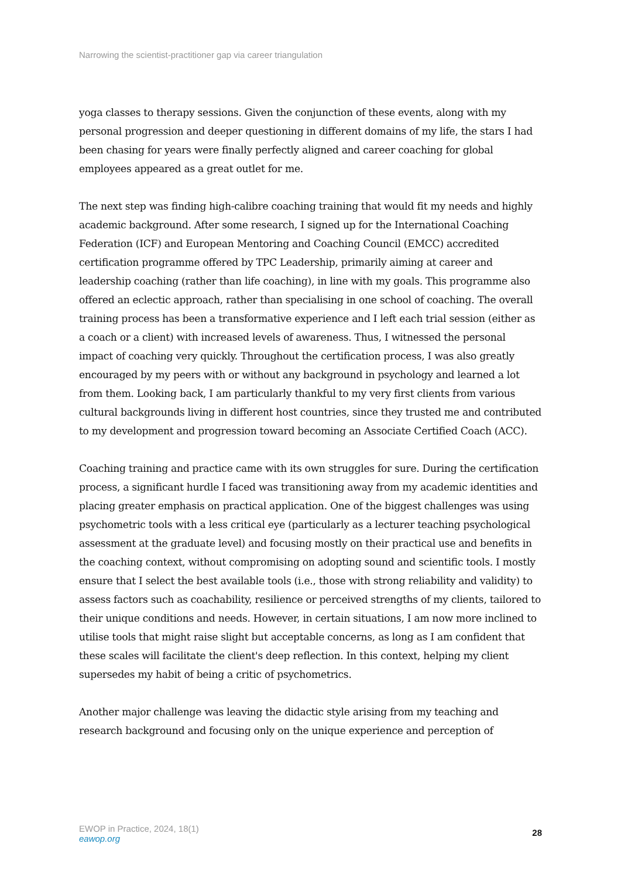Narrowing the scientist-practitioner gap via career triangulation
yoga classes to therapy sessions. Given the conjunction of these events, along with my personal progression and deeper questioning in different domains of my life, the stars I had been chasing for years were finally perfectly aligned and career coaching for global employees appeared as a great outlet for me.
The next step was finding high-calibre coaching training that would fit my needs and highly academic background. After some research, I signed up for the International Coaching Federation (ICF) and European Mentoring and Coaching Council (EMCC) accredited certification programme offered by TPC Leadership, primarily aiming at career and leadership coaching (rather than life coaching), in line with my goals. This programme also offered an eclectic approach, rather than specialising in one school of coaching. The overall training process has been a transformative experience and I left each trial session (either as a coach or a client) with increased levels of awareness. Thus, I witnessed the personal impact of coaching very quickly. Throughout the certification process, I was also greatly encouraged by my peers with or without any background in psychology and learned a lot from them. Looking back, I am particularly thankful to my very first clients from various cultural backgrounds living in different host countries, since they trusted me and contributed to my development and progression toward becoming an Associate Certified Coach (ACC).
Coaching training and practice came with its own struggles for sure. During the certification process, a significant hurdle I faced was transitioning away from my academic identities and placing greater emphasis on practical application. One of the biggest challenges was using psychometric tools with a less critical eye (particularly as a lecturer teaching psychological assessment at the graduate level) and focusing mostly on their practical use and benefits in the coaching context, without compromising on adopting sound and scientific tools. I mostly ensure that I select the best available tools (i.e., those with strong reliability and validity) to assess factors such as coachability, resilience or perceived strengths of my clients, tailored to their unique conditions and needs. However, in certain situations, I am now more inclined to utilise tools that might raise slight but acceptable concerns, as long as I am confident that these scales will facilitate the client's deep reflection. In this context, helping my client supersedes my habit of being a critic of psychometrics.
Another major challenge was leaving the didactic style arising from my teaching and research background and focusing only on the unique experience and perception of
EWOP in Practice, 2024, 18(1)
eawop.org
28